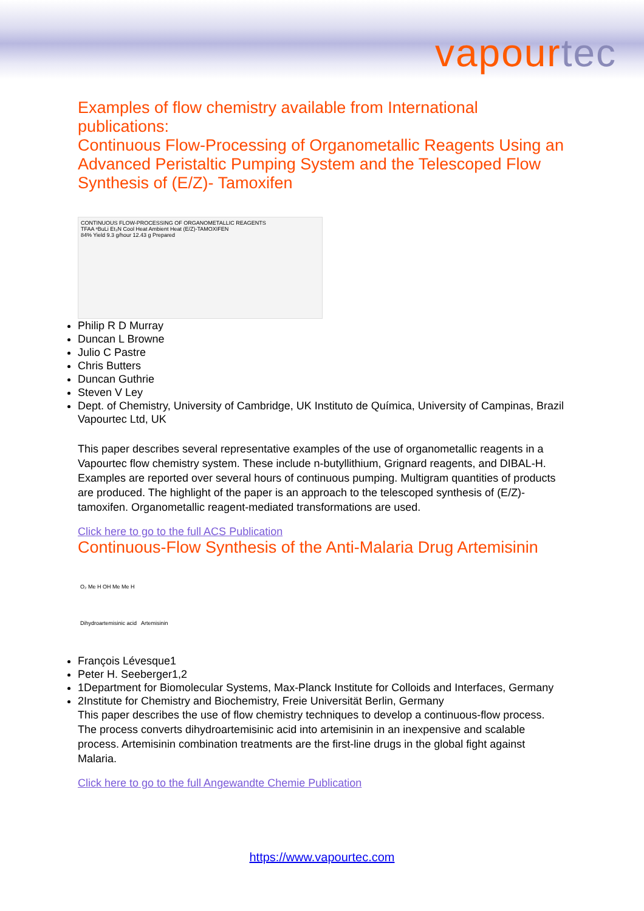vapourtec
Examples of flow chemistry available from International publications:
Continuous Flow-Processing of Organometallic Reagents Using an Advanced Peristaltic Pumping System and the Telescoped Flow Synthesis of (E/Z)- Tamoxifen
CONTINUOUS FLOW-PROCESSING OF ORGANOMETALLIC REAGENTS
TFAA ⁿBuLi Et₃N Cool Heat Ambient Heat (E/Z)-TAMOXIFEN
84% Yield 9.3 g/hour 12.43 g Prepared
Philip R D Murray
Duncan L Browne
Julio C Pastre
Chris Butters
Duncan Guthrie
Steven V Ley
Dept. of Chemistry, University of Cambridge, UK Instituto de Química, University of Campinas, Brazil Vapourtec Ltd, UK
This paper describes several representative examples of the use of organometallic reagents in a Vapourtec flow chemistry system. These include n-butyllithium, Grignard reagents, and DIBAL-H. Examples are reported over several hours of continuous pumping. Multigram quantities of products are produced. The highlight of the paper is an approach to the telescoped synthesis of (E/Z)-tamoxifen. Organometallic reagent-mediated transformations are used.
Click here to go to the full ACS Publication
Continuous-Flow Synthesis of the Anti-Malaria Drug Artemisinin
O₂ Me H OH Me Me H
Dihydroartemisinic acid Artemisinin
François Lévesque1
Peter H. Seeberger1,2
1Department for Biomolecular Systems, Max-Planck Institute for Colloids and Interfaces, Germany
2Institute for Chemistry and Biochemistry, Freie Universität Berlin, Germany
This paper describes the use of flow chemistry techniques to develop a continuous-flow process. The process converts dihydroartemisinic acid into artemisinin in an inexpensive and scalable process. Artemisinin combination treatments are the first-line drugs in the global fight against Malaria.
Click here to go to the full Angewandte Chemie Publication
https://www.vapourtec.com